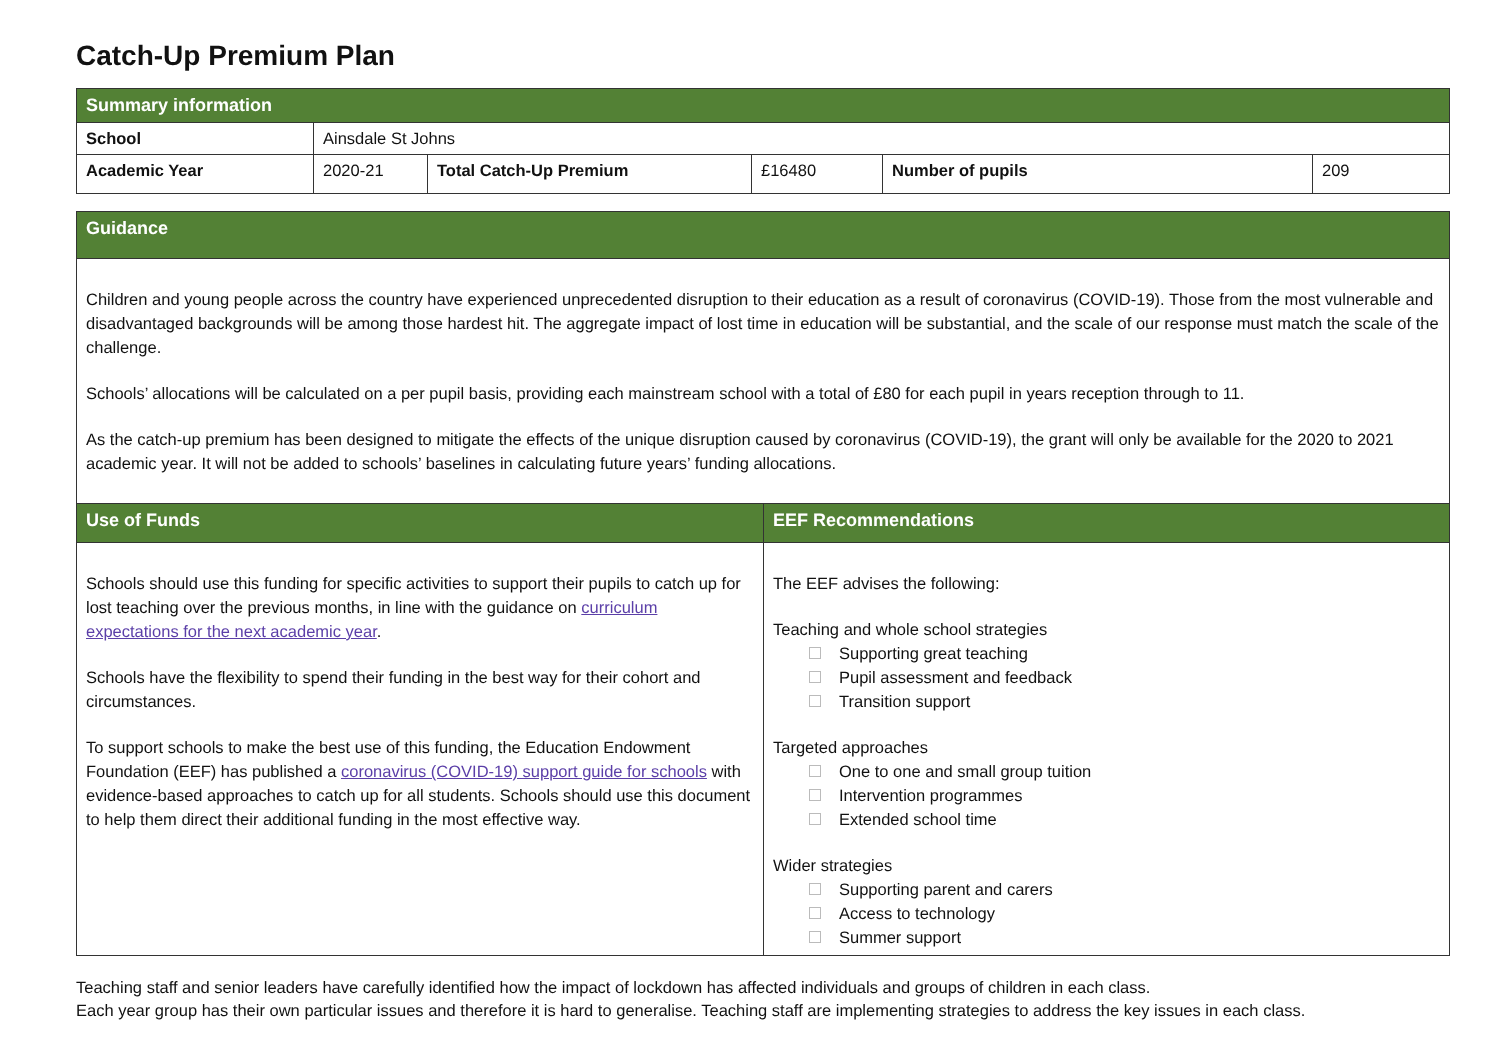Catch-Up Premium Plan
| Summary information | | | | | |
| --- | --- | --- | --- | --- | --- |
| School | Ainsdale St Johns | | | | |
| Academic Year | 2020-21 | Total Catch-Up Premium | £16480 | Number of pupils | 209 |
| Guidance | |
| --- | --- |
| Children and young people across the country have experienced unprecedented disruption to their education as a result of coronavirus (COVID-19). Those from the most vulnerable and disadvantaged backgrounds will be among those hardest hit. The aggregate impact of lost time in education will be substantial, and the scale of our response must match the scale of the challenge. Schools’ allocations will be calculated on a per pupil basis, providing each mainstream school with a total of £80 for each pupil in years reception through to 11. As the catch-up premium has been designed to mitigate the effects of the unique disruption caused by coronavirus (COVID-19), the grant will only be available for the 2020 to 2021 academic year. It will not be added to schools’ baselines in calculating future years’ funding allocations. | |
| Use of Funds | EEF Recommendations |
| Schools should use this funding for specific activities to support their pupils to catch up for lost teaching over the previous months, in line with the guidance on curriculum expectations for the next academic year . Schools have the flexibility to spend their funding in the best way for their cohort and circumstances. To support schools to make the best use of this funding, the Education Endowment Foundation (EEF) has published a coronavirus (COVID-19) support guide for schools with evidence-based approaches to catch up for all students. Schools should use this document to help them direct their additional funding in the most effective way. | The EEF advises the following: Teaching and whole school strategies Supporting great teaching Pupil assessment and feedback Transition support Targeted approaches One to one and small group tuition Intervention programmes Extended school time Wider strategies Supporting parent and carers Access to technology Summer support |
Teaching staff and senior leaders have carefully identified how the impact of lockdown has affected individuals and groups of children in each class.
Each year group has their own particular issues and therefore it is hard to generalise. Teaching staff are implementing strategies to address the key issues in each class.